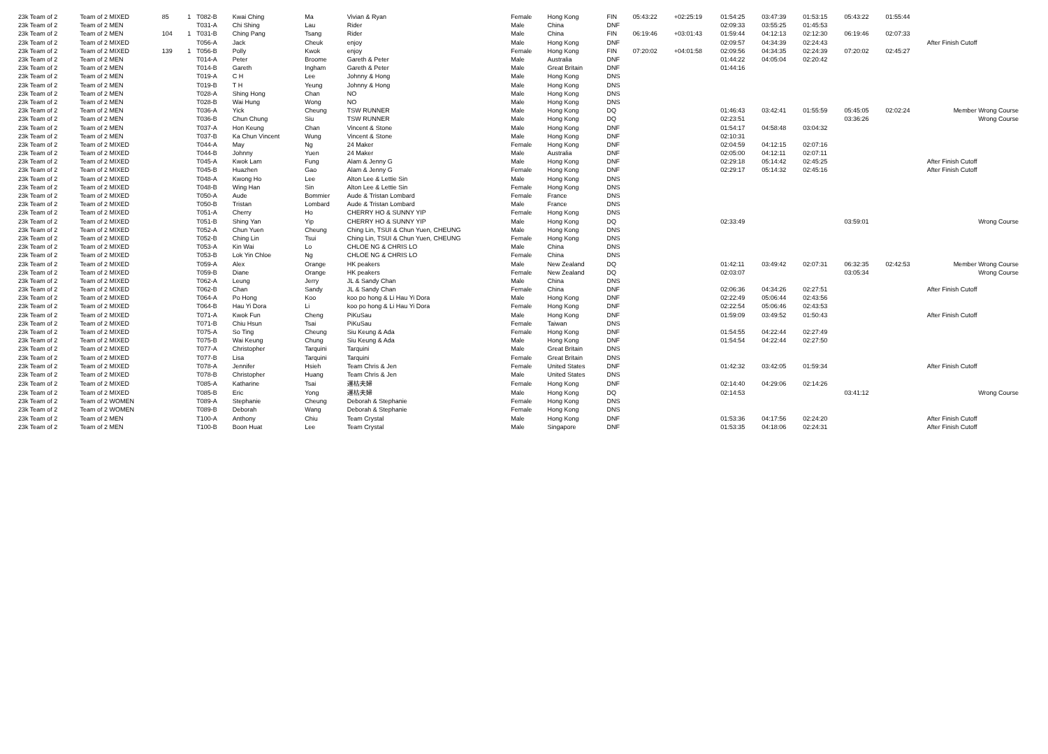| 23k Team of 2 | Team of 2 MIXED | 85 | 1 | T082-B | Kwai Ching | Ma | Vivian & Ryan | Female | Hong Kong | FIN | 05:43:22 | +02:25:19 | 01:54:25 | 03:47:39 | 01:53:15 | 05:43:22 | 01:55:44 | |
| 23k Team of 2 | Team of 2 MEN | | | T031-A | Chi Shing | Lau | Rider | Male | China | DNF | | | 02:09:33 | 03:55:25 | 01:45:53 | | | |
| 23k Team of 2 | Team of 2 MEN | 104 | 1 | T031-B | Ching Pang | Tsang | Rider | Male | China | FIN | 06:19:46 | +03:01:43 | 01:59:44 | 04:12:13 | 02:12:30 | 06:19:46 | 02:07:33 | |
| 23k Team of 2 | Team of 2 MIXED | | | T056-A | Jack | Cheuk | enjoy | Male | Hong Kong | DNF | | | 02:09:57 | 04:34:39 | 02:24:43 | | | After Finish Cutoff |
| 23k Team of 2 | Team of 2 MIXED | 139 | 1 | T056-B | Polly | Kwok | enjoy | Female | Hong Kong | FIN | 07:20:02 | +04:01:58 | 02:09:56 | 04:34:35 | 02:24:39 | 07:20:02 | 02:45:27 | |
| 23k Team of 2 | Team of 2 MEN | | | T014-A | Peter | Broome | Gareth & Peter | Male | Australia | DNF | | | 01:44:22 | 04:05:04 | 02:20:42 | | | |
| 23k Team of 2 | Team of 2 MEN | | | T014-B | Gareth | Ingham | Gareth & Peter | Male | Great Britain | DNF | | | 01:44:16 | | | | | |
| 23k Team of 2 | Team of 2 MEN | | | T019-A | C H | Lee | Johnny & Hong | Male | Hong Kong | DNS | | | | | | | | |
| 23k Team of 2 | Team of 2 MEN | | | T019-B | T H | Yeung | Johnny & Hong | Male | Hong Kong | DNS | | | | | | | | |
| 23k Team of 2 | Team of 2 MEN | | | T028-A | Shing Hong | Chan | NO | Male | Hong Kong | DNS | | | | | | | | |
| 23k Team of 2 | Team of 2 MEN | | | T028-B | Wai Hung | Wong | NO | Male | Hong Kong | DNS | | | | | | | | |
| 23k Team of 2 | Team of 2 MEN | | | T036-A | Yick | Cheung | TSW RUNNER | Male | Hong Kong | DQ | | | 01:46:43 | 03:42:41 | 01:55:59 | 05:45:05 | 02:02:24 | Member Wrong Course |
| 23k Team of 2 | Team of 2 MEN | | | T036-B | Chun Chung | Siu | TSW RUNNER | Male | Hong Kong | DQ | | | 02:23:51 | | | 03:36:26 | | Wrong Course |
| 23k Team of 2 | Team of 2 MEN | | | T037-A | Hon Keung | Chan | Vincent & Stone | Male | Hong Kong | DNF | | | 01:54:17 | 04:58:48 | 03:04:32 | | | |
| 23k Team of 2 | Team of 2 MEN | | | T037-B | Ka Chun Vincent | Wung | Vincent & Stone | Male | Hong Kong | DNF | | | 02:10:31 | | | | | |
| 23k Team of 2 | Team of 2 MIXED | | | T044-A | May | Ng | 24 Maker | Female | Hong Kong | DNF | | | 02:04:59 | 04:12:15 | 02:07:16 | | | |
| 23k Team of 2 | Team of 2 MIXED | | | T044-B | Johnny | Yuen | 24 Maker | Male | Australia | DNF | | | 02:05:00 | 04:12:11 | 02:07:11 | | | |
| 23k Team of 2 | Team of 2 MIXED | | | T045-A | Kwok Lam | Fung | Alam & Jenny G | Male | Hong Kong | DNF | | | 02:29:18 | 05:14:42 | 02:45:25 | | | After Finish Cutoff |
| 23k Team of 2 | Team of 2 MIXED | | | T045-B | Huazhen | Gao | Alam & Jenny G | Female | Hong Kong | DNF | | | 02:29:17 | 05:14:32 | 02:45:16 | | | After Finish Cutoff |
| 23k Team of 2 | Team of 2 MIXED | | | T048-A | Kwong Ho | Lee | Alton Lee & Lettie Sin | Male | Hong Kong | DNS | | | | | | | | |
| 23k Team of 2 | Team of 2 MIXED | | | T048-B | Wing Han | Sin | Alton Lee & Lettie Sin | Female | Hong Kong | DNS | | | | | | | | |
| 23k Team of 2 | Team of 2 MIXED | | | T050-A | Aude | Bommier | Aude & Tristan Lombard | Female | France | DNS | | | | | | | | |
| 23k Team of 2 | Team of 2 MIXED | | | T050-B | Tristan | Lombard | Aude & Tristan Lombard | Male | France | DNS | | | | | | | | |
| 23k Team of 2 | Team of 2 MIXED | | | T051-A | Cherry | Ho | CHERRY HO & SUNNY YIP | Female | Hong Kong | DNS | | | | | | | | |
| 23k Team of 2 | Team of 2 MIXED | | | T051-B | Shing Yan | Yip | CHERRY HO & SUNNY YIP | Male | Hong Kong | DQ | | | 02:33:49 | | | 03:59:01 | | Wrong Course |
| 23k Team of 2 | Team of 2 MIXED | | | T052-A | Chun Yuen | Cheung | Ching Lin, TSUI & Chun Yuen, CHEUNG | Male | Hong Kong | DNS | | | | | | | | |
| 23k Team of 2 | Team of 2 MIXED | | | T052-B | Ching Lin | Tsui | Ching Lin, TSUI & Chun Yuen, CHEUNG | Female | Hong Kong | DNS | | | | | | | | |
| 23k Team of 2 | Team of 2 MIXED | | | T053-A | Kin Wai | Lo | CHLOE NG & CHRIS LO | Male | China | DNS | | | | | | | | |
| 23k Team of 2 | Team of 2 MIXED | | | T053-B | Lok Yin Chloe | Ng | CHLOE NG & CHRIS LO | Female | China | DNS | | | | | | | | |
| 23k Team of 2 | Team of 2 MIXED | | | T059-A | Alex | Orange | HK peakers | Male | New Zealand | DQ | | | 01:42:11 | 03:49:42 | 02:07:31 | 06:32:35 | 02:42:53 | Member Wrong Course |
| 23k Team of 2 | Team of 2 MIXED | | | T059-B | Diane | Orange | HK peakers | Female | New Zealand | DQ | | | 02:03:07 | | | 03:05:34 | | Wrong Course |
| 23k Team of 2 | Team of 2 MIXED | | | T062-A | Leung | Jerry | JL & Sandy Chan | Male | China | DNS | | | | | | | | |
| 23k Team of 2 | Team of 2 MIXED | | | T062-B | Chan | Sandy | JL & Sandy Chan | Female | China | DNF | | | 02:06:36 | 04:34:26 | 02:27:51 | | | After Finish Cutoff |
| 23k Team of 2 | Team of 2 MIXED | | | T064-A | Po Hong | Koo | koo po hong & Li Hau Yi Dora | Male | Hong Kong | DNF | | | 02:22:49 | 05:06:44 | 02:43:56 | | | |
| 23k Team of 2 | Team of 2 MIXED | | | T064-B | Hau Yi Dora | Li | koo po hong & Li Hau Yi Dora | Female | Hong Kong | DNF | | | 02:22:54 | 05:06:46 | 02:43:53 | | | |
| 23k Team of 2 | Team of 2 MIXED | | | T071-A | Kwok Fun | Cheng | PiKuSau | Male | Hong Kong | DNF | | | 01:59:09 | 03:49:52 | 01:50:43 | | | After Finish Cutoff |
| 23k Team of 2 | Team of 2 MIXED | | | T071-B | Chiu Hsun | Tsai | PiKuSau | Female | Taiwan | DNS | | | | | | | | |
| 23k Team of 2 | Team of 2 MIXED | | | T075-A | So Ting | Cheung | Siu Keung & Ada | Female | Hong Kong | DNF | | | 01:54:55 | 04:22:44 | 02:27:49 | | | |
| 23k Team of 2 | Team of 2 MIXED | | | T075-B | Wai Keung | Chung | Siu Keung & Ada | Male | Hong Kong | DNF | | | 01:54:54 | 04:22:44 | 02:27:50 | | | |
| 23k Team of 2 | Team of 2 MIXED | | | T077-A | Christopher | Tarquini | Tarquini | Male | Great Britain | DNS | | | | | | | | |
| 23k Team of 2 | Team of 2 MIXED | | | T077-B | Lisa | Tarquini | Tarquini | Female | Great Britain | DNS | | | | | | | | |
| 23k Team of 2 | Team of 2 MIXED | | | T078-A | Jennifer | Hsieh | Team Chris & Jen | Female | United States | DNF | | | 01:42:32 | 03:42:05 | 01:59:34 | | | After Finish Cutoff |
| 23k Team of 2 | Team of 2 MIXED | | | T078-B | Christopher | Huang | Team Chris & Jen | Male | United States | DNS | | | | | | | | |
| 23k Team of 2 | Team of 2 MIXED | | | T085-A | Katharine | Tsai | 運枯夫婦 | Female | Hong Kong | DNF | | | 02:14:40 | 04:29:06 | 02:14:26 | | | |
| 23k Team of 2 | Team of 2 MIXED | | | T085-B | Eric | Yong | 運枯夫婦 | Male | Hong Kong | DQ | | | 02:14:53 | | | 03:41:12 | | Wrong Course |
| 23k Team of 2 | Team of 2 WOMEN | | | T089-A | Stephanie | Cheung | Deborah & Stephanie | Female | Hong Kong | DNS | | | | | | | | |
| 23k Team of 2 | Team of 2 WOMEN | | | T089-B | Deborah | Wang | Deborah & Stephanie | Female | Hong Kong | DNS | | | | | | | | |
| 23k Team of 2 | Team of 2 MEN | | | T100-A | Anthony | Chiu | Team Crystal | Male | Hong Kong | DNF | | | 01:53:36 | 04:17:56 | 02:24:20 | | | After Finish Cutoff |
| 23k Team of 2 | Team of 2 MEN | | | T100-B | Boon Huat | Lee | Team Crystal | Male | Singapore | DNF | | | 01:53:35 | 04:18:06 | 02:24:31 | | | After Finish Cutoff |